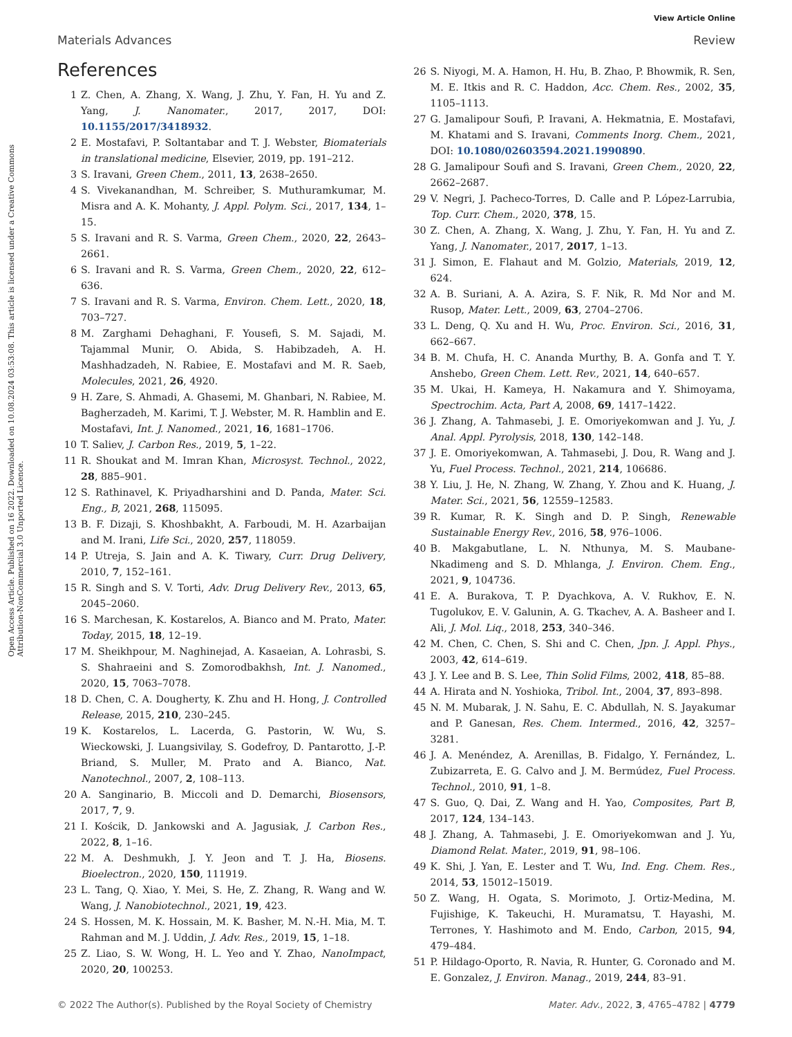View Article Online
Materials Advances Review
Open Access Article. Published on 16 2022. Downloaded on 10.08.2024 03:53:08. This article is licensed under a Creative Commons Attribution-NonCommercial 3.0 Unported Licence.
References
1 Z. Chen, A. Zhang, X. Wang, J. Zhu, Y. Fan, H. Yu and Z. Yang, J. Nanomater., 2017, 2017, DOI: 10.1155/2017/3418932.
2 E. Mostafavi, P. Soltantabar and T. J. Webster, Biomaterials in translational medicine, Elsevier, 2019, pp. 191–212.
3 S. Iravani, Green Chem., 2011, 13, 2638–2650.
4 S. Vivekanandhan, M. Schreiber, S. Muthuramkumar, M. Misra and A. K. Mohanty, J. Appl. Polym. Sci., 2017, 134, 1–15.
5 S. Iravani and R. S. Varma, Green Chem., 2020, 22, 2643–2661.
6 S. Iravani and R. S. Varma, Green Chem., 2020, 22, 612–636.
7 S. Iravani and R. S. Varma, Environ. Chem. Lett., 2020, 18, 703–727.
8 M. Zarghami Dehaghani, F. Yousefi, S. M. Sajadi, M. Tajammal Munir, O. Abida, S. Habibzadeh, A. H. Mashhadzadeh, N. Rabiee, E. Mostafavi and M. R. Saeb, Molecules, 2021, 26, 4920.
9 H. Zare, S. Ahmadi, A. Ghasemi, M. Ghanbari, N. Rabiee, M. Bagherzadeh, M. Karimi, T. J. Webster, M. R. Hamblin and E. Mostafavi, Int. J. Nanomed., 2021, 16, 1681–1706.
10 T. Saliev, J. Carbon Res., 2019, 5, 1–22.
11 R. Shoukat and M. Imran Khan, Microsyst. Technol., 2022, 28, 885–901.
12 S. Rathinavel, K. Priyadharshini and D. Panda, Mater. Sci. Eng., B, 2021, 268, 115095.
13 B. F. Dizaji, S. Khoshbakht, A. Farboudi, M. H. Azarbaijan and M. Irani, Life Sci., 2020, 257, 118059.
14 P. Utreja, S. Jain and A. K. Tiwary, Curr. Drug Delivery, 2010, 7, 152–161.
15 R. Singh and S. V. Torti, Adv. Drug Delivery Rev., 2013, 65, 2045–2060.
16 S. Marchesan, K. Kostarelos, A. Bianco and M. Prato, Mater. Today, 2015, 18, 12–19.
17 M. Sheikhpour, M. Naghinejad, A. Kasaeian, A. Lohrasbi, S. S. Shahraeini and S. Zomorodbakhsh, Int. J. Nanomed., 2020, 15, 7063–7078.
18 D. Chen, C. A. Dougherty, K. Zhu and H. Hong, J. Controlled Release, 2015, 210, 230–245.
19 K. Kostarelos, L. Lacerda, G. Pastorin, W. Wu, S. Wieckowski, J. Luangsivilay, S. Godefroy, D. Pantarotto, J.-P. Briand, S. Muller, M. Prato and A. Bianco, Nat. Nanotechnol., 2007, 2, 108–113.
20 A. Sanginario, B. Miccoli and D. Demarchi, Biosensors, 2017, 7, 9.
21 I. Kościk, D. Jankowski and A. Jagusiak, J. Carbon Res., 2022, 8, 1–16.
22 M. A. Deshmukh, J. Y. Jeon and T. J. Ha, Biosens. Bioelectron., 2020, 150, 111919.
23 L. Tang, Q. Xiao, Y. Mei, S. He, Z. Zhang, R. Wang and W. Wang, J. Nanobiotechnol., 2021, 19, 423.
24 S. Hossen, M. K. Hossain, M. K. Basher, M. N.-H. Mia, M. T. Rahman and M. J. Uddin, J. Adv. Res., 2019, 15, 1–18.
25 Z. Liao, S. W. Wong, H. L. Yeo and Y. Zhao, NanoImpact, 2020, 20, 100253.
26 S. Niyogi, M. A. Hamon, H. Hu, B. Zhao, P. Bhowmik, R. Sen, M. E. Itkis and R. C. Haddon, Acc. Chem. Res., 2002, 35, 1105–1113.
27 G. Jamalipour Soufi, P. Iravani, A. Hekmatnia, E. Mostafavi, M. Khatami and S. Iravani, Comments Inorg. Chem., 2021, DOI: 10.1080/02603594.2021.1990890.
28 G. Jamalipour Soufi and S. Iravani, Green Chem., 2020, 22, 2662–2687.
29 V. Negri, J. Pacheco-Torres, D. Calle and P. López-Larrubia, Top. Curr. Chem., 2020, 378, 15.
30 Z. Chen, A. Zhang, X. Wang, J. Zhu, Y. Fan, H. Yu and Z. Yang, J. Nanomater., 2017, 2017, 1–13.
31 J. Simon, E. Flahaut and M. Golzio, Materials, 2019, 12, 624.
32 A. B. Suriani, A. A. Azira, S. F. Nik, R. Md Nor and M. Rusop, Mater. Lett., 2009, 63, 2704–2706.
33 L. Deng, Q. Xu and H. Wu, Proc. Environ. Sci., 2016, 31, 662–667.
34 B. M. Chufa, H. C. Ananda Murthy, B. A. Gonfa and T. Y. Anshebo, Green Chem. Lett. Rev., 2021, 14, 640–657.
35 M. Ukai, H. Kameya, H. Nakamura and Y. Shimoyama, Spectrochim. Acta, Part A, 2008, 69, 1417–1422.
36 J. Zhang, A. Tahmasebi, J. E. Omoriyekomwan and J. Yu, J. Anal. Appl. Pyrolysis, 2018, 130, 142–148.
37 J. E. Omoriyekomwan, A. Tahmasebi, J. Dou, R. Wang and J. Yu, Fuel Process. Technol., 2021, 214, 106686.
38 Y. Liu, J. He, N. Zhang, W. Zhang, Y. Zhou and K. Huang, J. Mater. Sci., 2021, 56, 12559–12583.
39 R. Kumar, R. K. Singh and D. P. Singh, Renewable Sustainable Energy Rev., 2016, 58, 976–1006.
40 B. Makgabutlane, L. N. Nthunya, M. S. Maubane-Nkadimeng and S. D. Mhlanga, J. Environ. Chem. Eng., 2021, 9, 104736.
41 E. A. Burakova, T. P. Dyachkova, A. V. Rukhov, E. N. Tugolukov, E. V. Galunin, A. G. Tkachev, A. A. Basheer and I. Ali, J. Mol. Liq., 2018, 253, 340–346.
42 M. Chen, C. Chen, S. Shi and C. Chen, Jpn. J. Appl. Phys., 2003, 42, 614–619.
43 J. Y. Lee and B. S. Lee, Thin Solid Films, 2002, 418, 85–88.
44 A. Hirata and N. Yoshioka, Tribol. Int., 2004, 37, 893–898.
45 N. M. Mubarak, J. N. Sahu, E. C. Abdullah, N. S. Jayakumar and P. Ganesan, Res. Chem. Intermed., 2016, 42, 3257–3281.
46 J. A. Menéndez, A. Arenillas, B. Fidalgo, Y. Fernández, L. Zubizarreta, E. G. Calvo and J. M. Bermúdez, Fuel Process. Technol., 2010, 91, 1–8.
47 S. Guo, Q. Dai, Z. Wang and H. Yao, Composites, Part B, 2017, 124, 134–143.
48 J. Zhang, A. Tahmasebi, J. E. Omoriyekomwan and J. Yu, Diamond Relat. Mater., 2019, 91, 98–106.
49 K. Shi, J. Yan, E. Lester and T. Wu, Ind. Eng. Chem. Res., 2014, 53, 15012–15019.
50 Z. Wang, H. Ogata, S. Morimoto, J. Ortiz-Medina, M. Fujishige, K. Takeuchi, H. Muramatsu, T. Hayashi, M. Terrones, Y. Hashimoto and M. Endo, Carbon, 2015, 94, 479–484.
51 P. Hildago-Oporto, R. Navia, R. Hunter, G. Coronado and M. E. Gonzalez, J. Environ. Manag., 2019, 244, 83–91.
© 2022 The Author(s). Published by the Royal Society of Chemistry Mater. Adv., 2022, 3, 4765–4782 | 4779